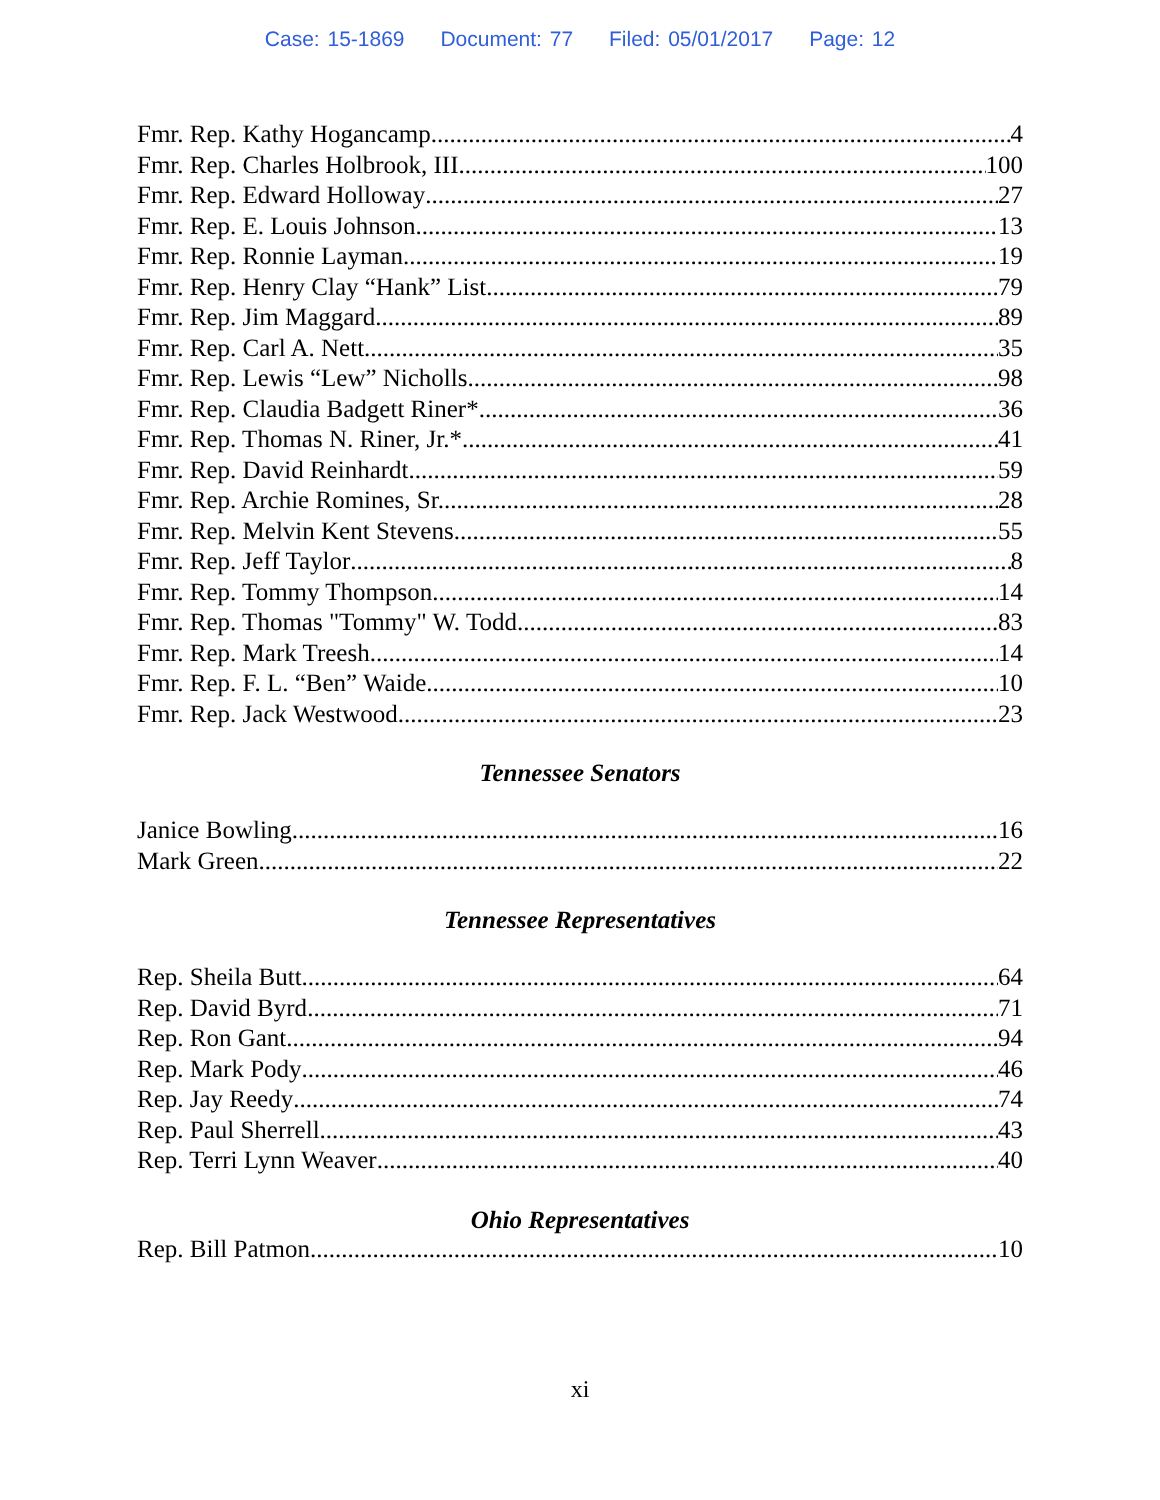Case: 15-1869 Document: 77 Filed: 05/01/2017 Page: 12
Fmr. Rep. Kathy Hogancamp 4
Fmr. Rep. Charles Holbrook, III 100
Fmr. Rep. Edward Holloway 27
Fmr. Rep. E. Louis Johnson 13
Fmr. Rep. Ronnie Layman 19
Fmr. Rep. Henry Clay “Hank” List 79
Fmr. Rep. Jim Maggard 89
Fmr. Rep. Carl A. Nett 35
Fmr. Rep. Lewis “Lew” Nicholls 98
Fmr. Rep. Claudia Badgett Riner* 36
Fmr. Rep. Thomas N. Riner, Jr.* 41
Fmr. Rep. David Reinhardt 59
Fmr. Rep. Archie Romines, Sr. 28
Fmr. Rep. Melvin Kent Stevens 55
Fmr. Rep. Jeff Taylor 8
Fmr. Rep. Tommy Thompson 14
Fmr. Rep. Thomas "Tommy" W. Todd 83
Fmr. Rep. Mark Treesh 14
Fmr. Rep. F. L. “Ben” Waide 10
Fmr. Rep. Jack Westwood 23
Tennessee Senators
Janice Bowling 16
Mark Green 22
Tennessee Representatives
Rep. Sheila Butt 64
Rep. David Byrd 71
Rep. Ron Gant 94
Rep. Mark Pody 46
Rep. Jay Reedy 74
Rep. Paul Sherrell 43
Rep. Terri Lynn Weaver 40
Ohio Representatives
Rep. Bill Patmon 10
xi